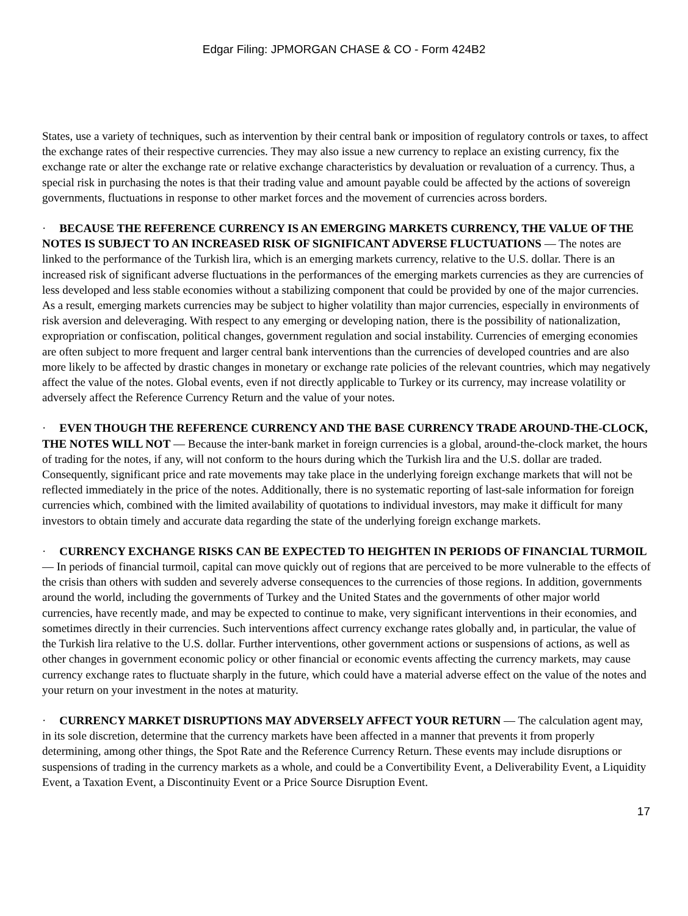Edgar Filing: JPMORGAN CHASE & CO - Form 424B2
States, use a variety of techniques, such as intervention by their central bank or imposition of regulatory controls or taxes, to affect the exchange rates of their respective currencies. They may also issue a new currency to replace an existing currency, fix the exchange rate or alter the exchange rate or relative exchange characteristics by devaluation or revaluation of a currency. Thus, a special risk in purchasing the notes is that their trading value and amount payable could be affected by the actions of sovereign governments, fluctuations in response to other market forces and the movement of currencies across borders.
· BECAUSE THE REFERENCE CURRENCY IS AN EMERGING MARKETS CURRENCY, THE VALUE OF THE NOTES IS SUBJECT TO AN INCREASED RISK OF SIGNIFICANT ADVERSE FLUCTUATIONS — The notes are linked to the performance of the Turkish lira, which is an emerging markets currency, relative to the U.S. dollar. There is an increased risk of significant adverse fluctuations in the performances of the emerging markets currencies as they are currencies of less developed and less stable economies without a stabilizing component that could be provided by one of the major currencies. As a result, emerging markets currencies may be subject to higher volatility than major currencies, especially in environments of risk aversion and deleveraging. With respect to any emerging or developing nation, there is the possibility of nationalization, expropriation or confiscation, political changes, government regulation and social instability. Currencies of emerging economies are often subject to more frequent and larger central bank interventions than the currencies of developed countries and are also more likely to be affected by drastic changes in monetary or exchange rate policies of the relevant countries, which may negatively affect the value of the notes. Global events, even if not directly applicable to Turkey or its currency, may increase volatility or adversely affect the Reference Currency Return and the value of your notes.
· EVEN THOUGH THE REFERENCE CURRENCY AND THE BASE CURRENCY TRADE AROUND-THE-CLOCK, THE NOTES WILL NOT — Because the inter-bank market in foreign currencies is a global, around-the-clock market, the hours of trading for the notes, if any, will not conform to the hours during which the Turkish lira and the U.S. dollar are traded. Consequently, significant price and rate movements may take place in the underlying foreign exchange markets that will not be reflected immediately in the price of the notes. Additionally, there is no systematic reporting of last-sale information for foreign currencies which, combined with the limited availability of quotations to individual investors, may make it difficult for many investors to obtain timely and accurate data regarding the state of the underlying foreign exchange markets.
· CURRENCY EXCHANGE RISKS CAN BE EXPECTED TO HEIGHTEN IN PERIODS OF FINANCIAL TURMOIL — In periods of financial turmoil, capital can move quickly out of regions that are perceived to be more vulnerable to the effects of the crisis than others with sudden and severely adverse consequences to the currencies of those regions. In addition, governments around the world, including the governments of Turkey and the United States and the governments of other major world currencies, have recently made, and may be expected to continue to make, very significant interventions in their economies, and sometimes directly in their currencies. Such interventions affect currency exchange rates globally and, in particular, the value of the Turkish lira relative to the U.S. dollar. Further interventions, other government actions or suspensions of actions, as well as other changes in government economic policy or other financial or economic events affecting the currency markets, may cause currency exchange rates to fluctuate sharply in the future, which could have a material adverse effect on the value of the notes and your return on your investment in the notes at maturity.
· CURRENCY MARKET DISRUPTIONS MAY ADVERSELY AFFECT YOUR RETURN — The calculation agent may, in its sole discretion, determine that the currency markets have been affected in a manner that prevents it from properly determining, among other things, the Spot Rate and the Reference Currency Return. These events may include disruptions or suspensions of trading in the currency markets as a whole, and could be a Convertibility Event, a Deliverability Event, a Liquidity Event, a Taxation Event, a Discontinuity Event or a Price Source Disruption Event.
17